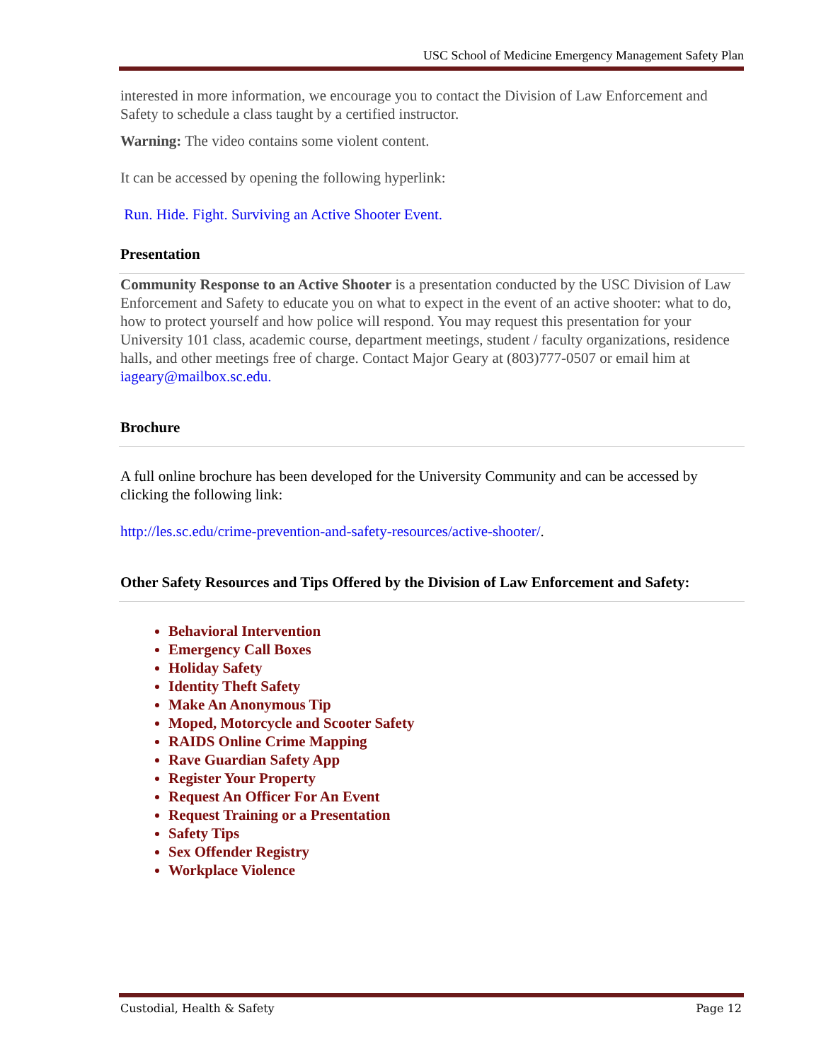USC School of Medicine Emergency Management Safety Plan
interested in more information, we encourage you to contact the Division of Law Enforcement and Safety to schedule a class taught by a certified instructor.
Warning: The video contains some violent content.
It can be accessed by opening the following hyperlink:
Run. Hide. Fight. Surviving an Active Shooter Event.
Presentation
Community Response to an Active Shooter is a presentation conducted by the USC Division of Law Enforcement and Safety to educate you on what to expect in the event of an active shooter: what to do, how to protect yourself and how police will respond. You may request this presentation for your University 101 class, academic course, department meetings, student / faculty organizations, residence halls, and other meetings free of charge. Contact Major Geary at (803)777-0507 or email him at iageary@mailbox.sc.edu.
Brochure
A full online brochure has been developed for the University Community and can be accessed by clicking the following link:
http://les.sc.edu/crime-prevention-and-safety-resources/active-shooter/.
Other Safety Resources and Tips Offered by the Division of Law Enforcement and Safety:
Behavioral Intervention
Emergency Call Boxes
Holiday Safety
Identity Theft Safety
Make An Anonymous Tip
Moped, Motorcycle and Scooter Safety
RAIDS Online Crime Mapping
Rave Guardian Safety App
Register Your Property
Request An Officer For An Event
Request Training or a Presentation
Safety Tips
Sex Offender Registry
Workplace Violence
Custodial, Health & Safety Page 12